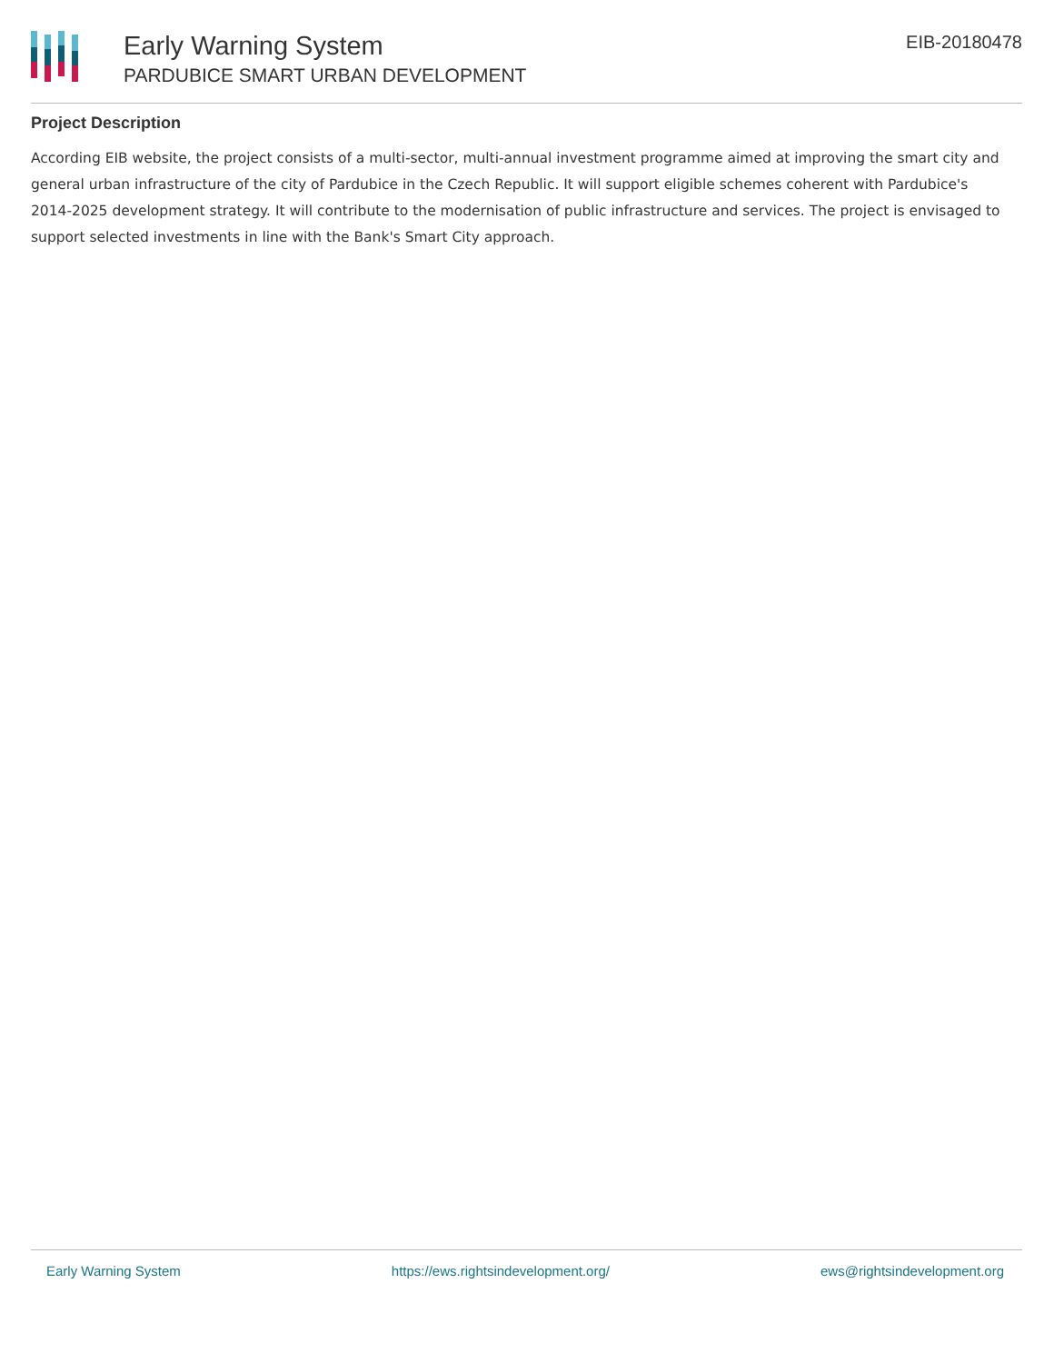Early Warning System
PARDUBICE SMART URBAN DEVELOPMENT
EIB-20180478
Project Description
According EIB website, the project consists of a multi-sector, multi-annual investment programme aimed at improving the smart city and general urban infrastructure of the city of Pardubice in the Czech Republic. It will support eligible schemes coherent with Pardubice's 2014-2025 development strategy. It will contribute to the modernisation of public infrastructure and services. The project is envisaged to support selected investments in line with the Bank's Smart City approach.
Early Warning System https://ews.rightsindevelopment.org/ ews@rightsindevelopment.org